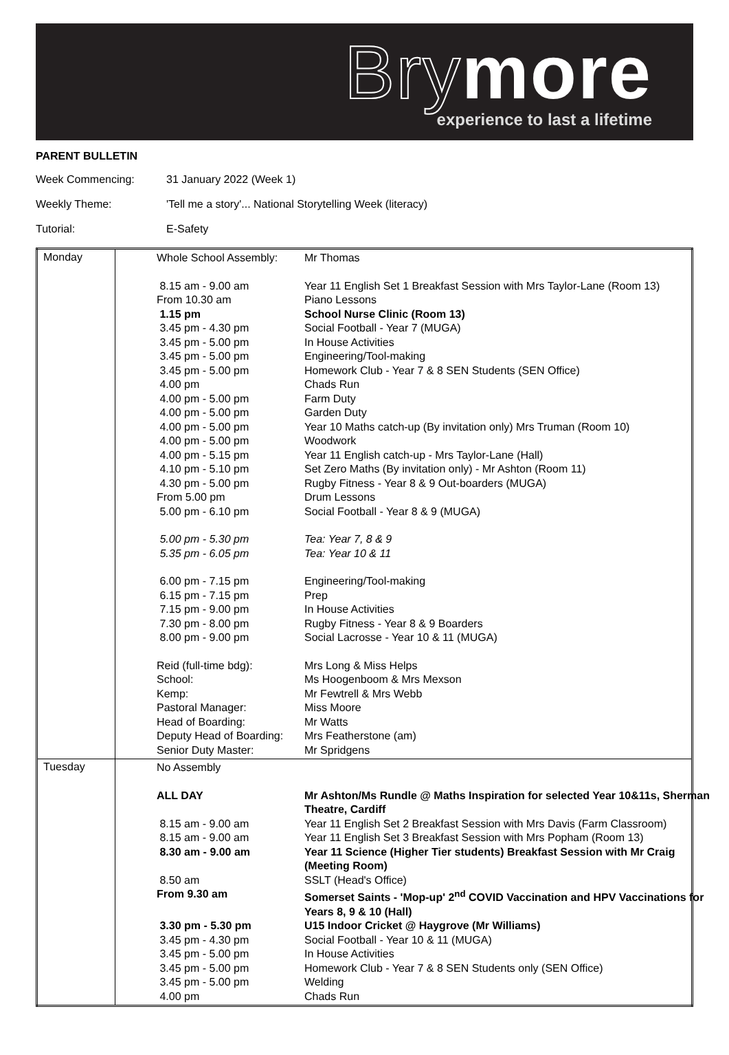Brymore
experience to last a lifetime
PARENT BULLETIN
Week Commencing: 31 January 2022 (Week 1)
Weekly Theme: 'Tell me a story'... National Storytelling Week (literacy)
Tutorial: E-Safety
| Monday | / Whole School Assembly: / Mr Thomas / / 8.15 am - 9.00 am / Year 11 English Set 1 Breakfast Session with Mrs Taylor-Lane (Room 13) / / From 10.30 am / Piano Lessons / / 1.15 pm / School Nurse Clinic (Room 13) / / 3.45 pm - 4.30 pm / Social Football - Year 7 (MUGA) / / 3.45 pm - 5.00 pm / In House Activities / / 3.45 pm - 5.00 pm / Engineering/Tool-making / / 3.45 pm - 5.00 pm / Homework Club - Year 7 & 8 SEN Students (SEN Office) / / 4.00 pm / Chads Run / / 4.00 pm - 5.00 pm / Farm Duty / / 4.00 pm - 5.00 pm / Garden Duty / / 4.00 pm - 5.00 pm / Year 10 Maths catch-up (By invitation only) Mrs Truman (Room 10) / / 4.00 pm - 5.00 pm / Woodwork / / 4.00 pm - 5.15 pm / Year 11 English catch-up - Mrs Taylor-Lane (Hall) / / 4.10 pm - 5.10 pm / Set Zero Maths (By invitation only) - Mr Ashton (Room 11) / / 4.30 pm - 5.00 pm / Rugby Fitness - Year 8 & 9 Out-boarders (MUGA) / / From 5.00 pm / Drum Lessons / / 5.00 pm - 6.10 pm / Social Football - Year 8 & 9 (MUGA) / / 5.00 pm - 5.30 pm / Tea: Year 7, 8 & 9 / / 5.35 pm - 6.05 pm / Tea: Year 10 & 11 / / 6.00 pm - 7.15 pm / Engineering/Tool-making / / 6.15 pm - 7.15 pm / Prep / / 7.15 pm - 9.00 pm / In House Activities / / 7.30 pm - 8.00 pm / Rugby Fitness - Year 8 & 9 Boarders / / 8.00 pm - 9.00 pm / Social Lacrosse - Year 10 & 11 (MUGA) / / Reid (full-time bdg): / Mrs Long & Miss Helps / / School: / Ms Hoogenboom & Mrs Mexson / / Kemp: / Mr Fewtrell & Mrs Webb / / Pastoral Manager: / Miss Moore / / Head of Boarding: / Mr Watts / / Deputy Head of Boarding: / Mrs Featherstone (am) / / Senior Duty Master: / Mr Spridgens / |
| Tuesday | / No Assembly / / / ALL DAY / Mr Ashton/Ms Rundle @ Maths Inspiration for selected Year 10&11s, Sherman Theatre, Cardiff / / 8.15 am - 9.00 am / Year 11 English Set 2 Breakfast Session with Mrs Davis (Farm Classroom) / / 8.15 am - 9.00 am / Year 11 English Set 3 Breakfast Session with Mrs Popham (Room 13) / / 8.30 am - 9.00 am / Year 11 Science (Higher Tier students) Breakfast Session with Mr Craig (Meeting Room) / / 8.50 am / SSLT (Head's Office) / / From 9.30 am / Somerset Saints - 'Mop-up' 2<sup>nd</sup> COVID Vaccination and HPV Vaccinations for Years 8, 9 & 10 (Hall) / / 3.30 pm - 5.30 pm / U15 Indoor Cricket @ Haygrove (Mr Williams) / / 3.45 pm - 4.30 pm / Social Football - Year 10 & 11 (MUGA) / / 3.45 pm - 5.00 pm / In House Activities / / 3.45 pm - 5.00 pm / Homework Club - Year 7 & 8 SEN Students only (SEN Office) / / 3.45 pm - 5.00 pm / Welding / / 4.00 pm / Chads Run / |